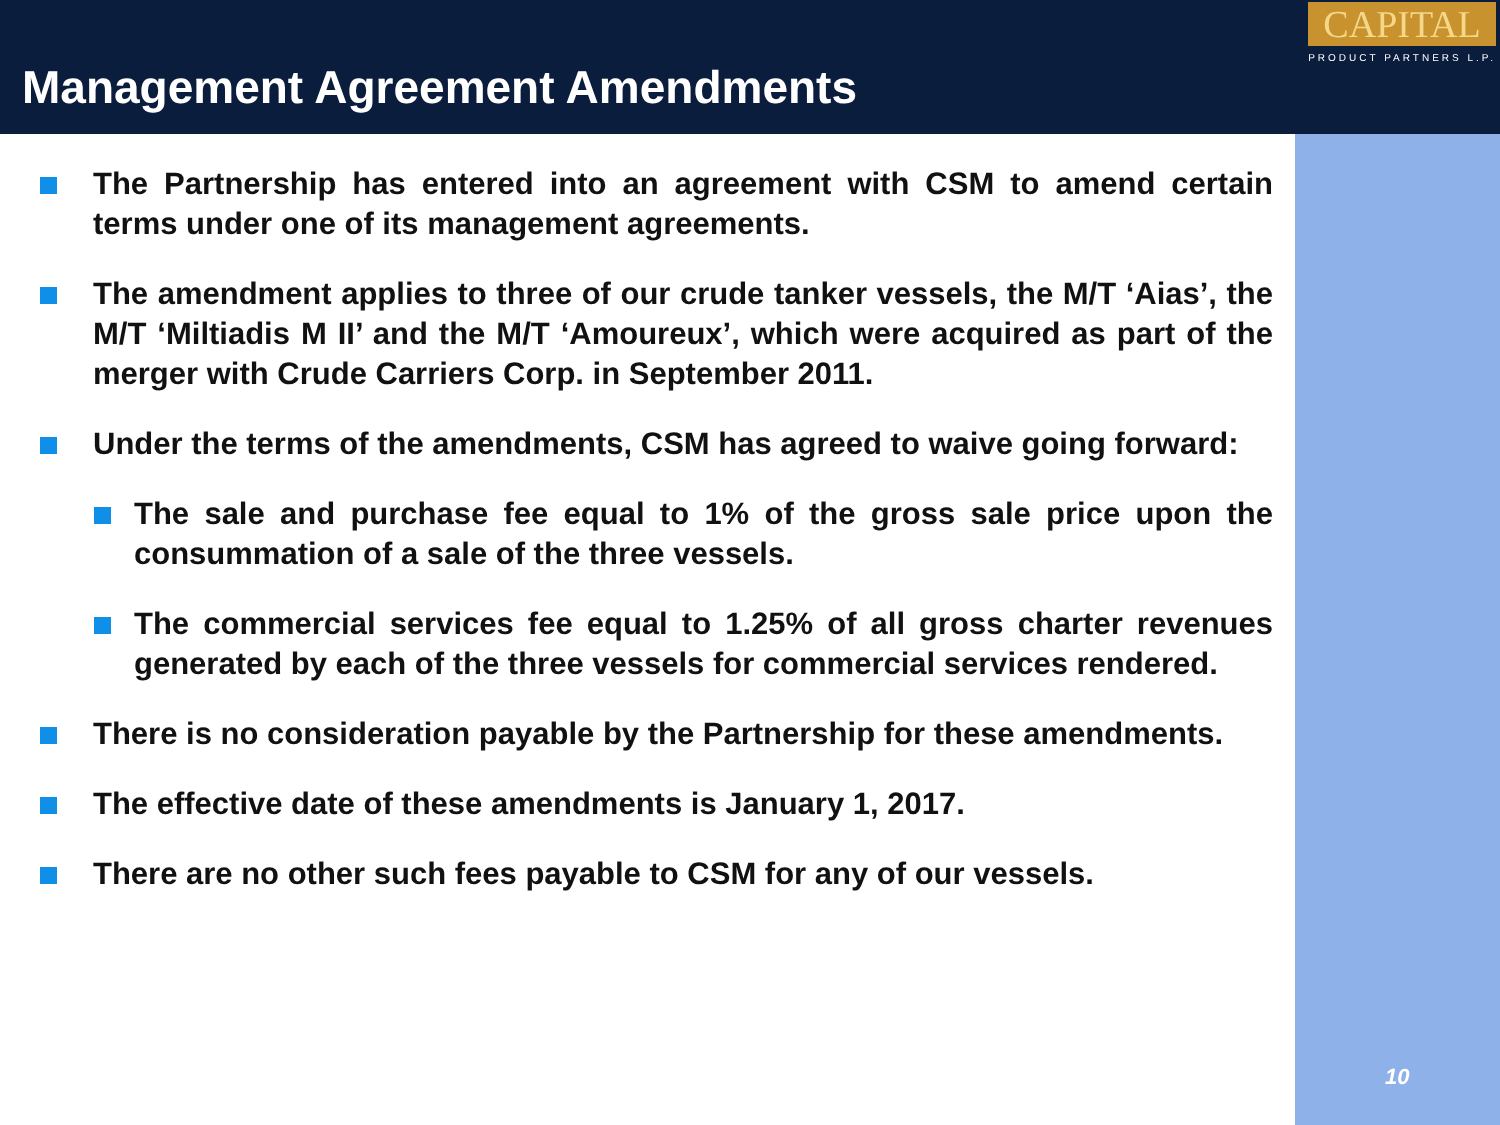Management Agreement Amendments
CAPITAL
PRODUCT PARTNERS L.P.
The Partnership has entered into an agreement with CSM to amend certain terms under one of its management agreements.
The amendment applies to three of our crude tanker vessels, the M/T ‘Aias’, the M/T ‘Miltiadis M II’ and the M/T ‘Amoureux’, which were acquired as part of the merger with Crude Carriers Corp. in September 2011.
Under the terms of the amendments, CSM has agreed to waive going forward:
The sale and purchase fee equal to 1% of the gross sale price upon the consummation of a sale of the three vessels.
The commercial services fee equal to 1.25% of all gross charter revenues generated by each of the three vessels for commercial services rendered.
There is no consideration payable by the Partnership for these amendments.
The effective date of these amendments is January 1, 2017.
There are no other such fees payable to CSM for any of our vessels.
10